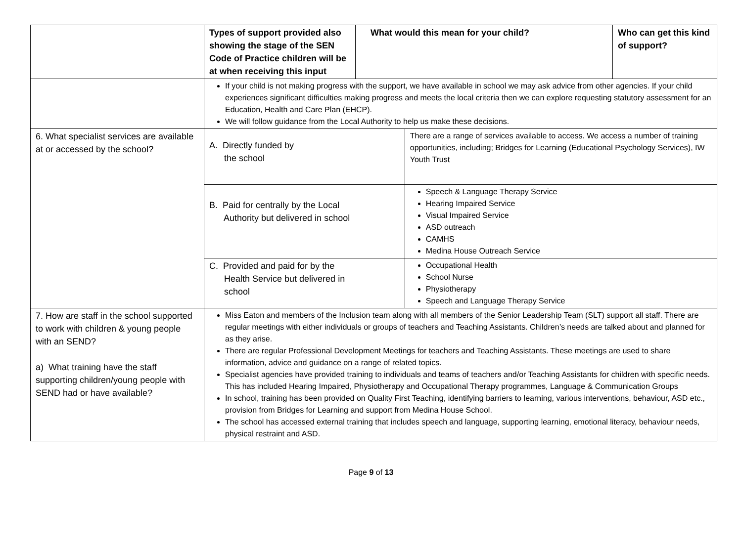| | Types of support provided also showing the stage of the SEN Code of Practice children will be at when receiving this input | What would this mean for your child? | | Who can get this kind of support? |
| --- | --- | --- | --- | --- |
| | If your child is not making progress with the support, we have available in school we may ask advice from other agencies. If your child experiences significant difficulties making progress and meets the local criteria then we can explore requesting statutory assessment for an Education, Health and Care Plan (EHCP). We will follow guidance from the Local Authority to help us make these decisions. | | | |
| 6. What specialist services are available at or accessed by the school? | A. Directly funded by the school | | There are a range of services available to access. We access a number of training opportunities, including; Bridges for Learning (Educational Psychology Services), IW Youth Trust | |
| | B. Paid for centrally by the Local Authority but delivered in school | | Speech & Language Therapy Service Hearing Impaired Service Visual Impaired Service ASD outreach CAMHS Medina House Outreach Service | |
| | C. Provided and paid for by the Health Service but delivered in school | | Occupational Health School Nurse Physiotherapy Speech and Language Therapy Service | |
| 7. How are staff in the school supported to work with children & young people with an SEND? a) What training have the staff supporting children/young people with SEND had or have available? | Miss Eaton and members of the Inclusion team along with all members of the Senior Leadership Team (SLT) support all staff. There are regular meetings with either individuals or groups of teachers and Teaching Assistants. Children’s needs are talked about and planned for as they arise. There are regular Professional Development Meetings for teachers and Teaching Assistants. These meetings are used to share information, advice and guidance on a range of related topics. Specialist agencies have provided training to individuals and teams of teachers and/or Teaching Assistants for children with specific needs. This has included Hearing Impaired, Physiotherapy and Occupational Therapy programmes, Language & Communication Groups In school, training has been provided on Quality First Teaching, identifying barriers to learning, various interventions, behaviour, ASD etc., provision from Bridges for Learning and support from Medina House School. The school has accessed external training that includes speech and language, supporting learning, emotional literacy, behaviour needs, physical restraint and ASD. | | | |
Page 9 of 13